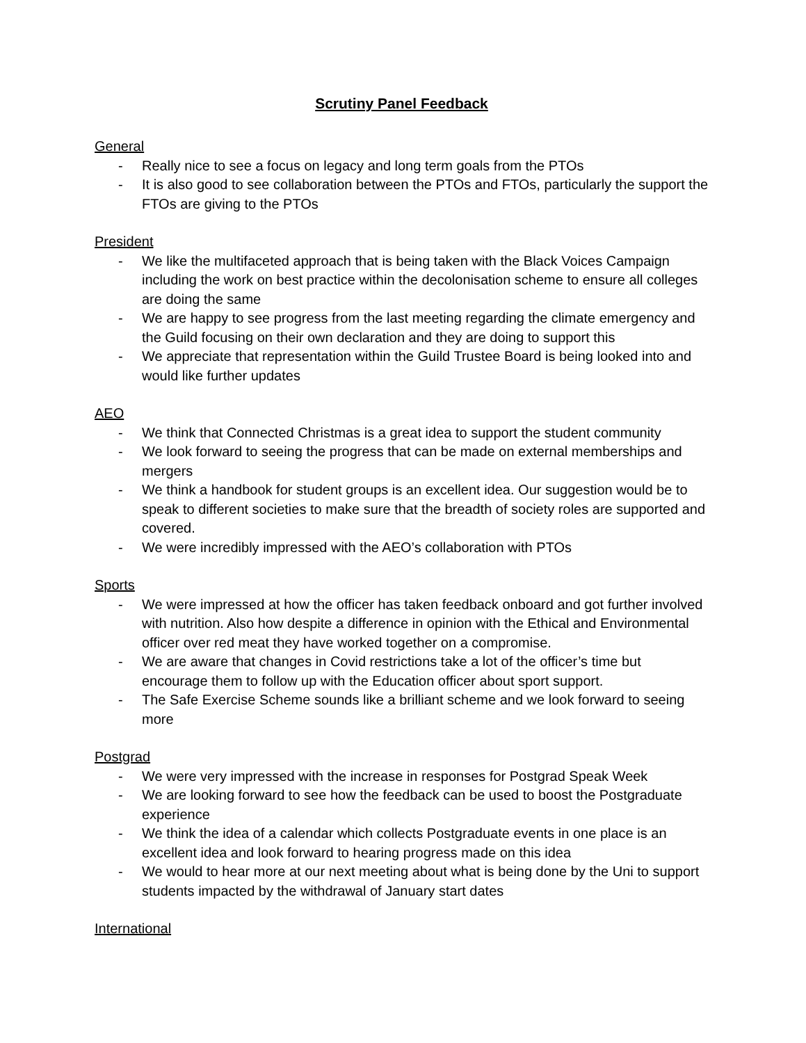Scrutiny Panel Feedback
General
- Really nice to see a focus on legacy and long term goals from the PTOs
- It is also good to see collaboration between the PTOs and FTOs, particularly the support the FTOs are giving to the PTOs
President
- We like the multifaceted approach that is being taken with the Black Voices Campaign including the work on best practice within the decolonisation scheme to ensure all colleges are doing the same
- We are happy to see progress from the last meeting regarding the climate emergency and the Guild focusing on their own declaration and they are doing to support this
- We appreciate that representation within the Guild Trustee Board is being looked into and would like further updates
AEO
- We think that Connected Christmas is a great idea to support the student community
- We look forward to seeing the progress that can be made on external memberships and mergers
- We think a handbook for student groups is an excellent idea. Our suggestion would be to speak to different societies to make sure that the breadth of society roles are supported and covered.
- We were incredibly impressed with the AEO’s collaboration with PTOs
Sports
- We were impressed at how the officer has taken feedback onboard and got further involved with nutrition. Also how despite a difference in opinion with the Ethical and Environmental officer over red meat they have worked together on a compromise.
- We are aware that changes in Covid restrictions take a lot of the officer’s time but encourage them to follow up with the Education officer about sport support.
- The Safe Exercise Scheme sounds like a brilliant scheme and we look forward to seeing more
Postgrad
- We were very impressed with the increase in responses for Postgrad Speak Week
- We are looking forward to see how the feedback can be used to boost the Postgraduate experience
- We think the idea of a calendar which collects Postgraduate events in one place is an excellent idea and look forward to hearing progress made on this idea
- We would to hear more at our next meeting about what is being done by the Uni to support students impacted by the withdrawal of January start dates
International